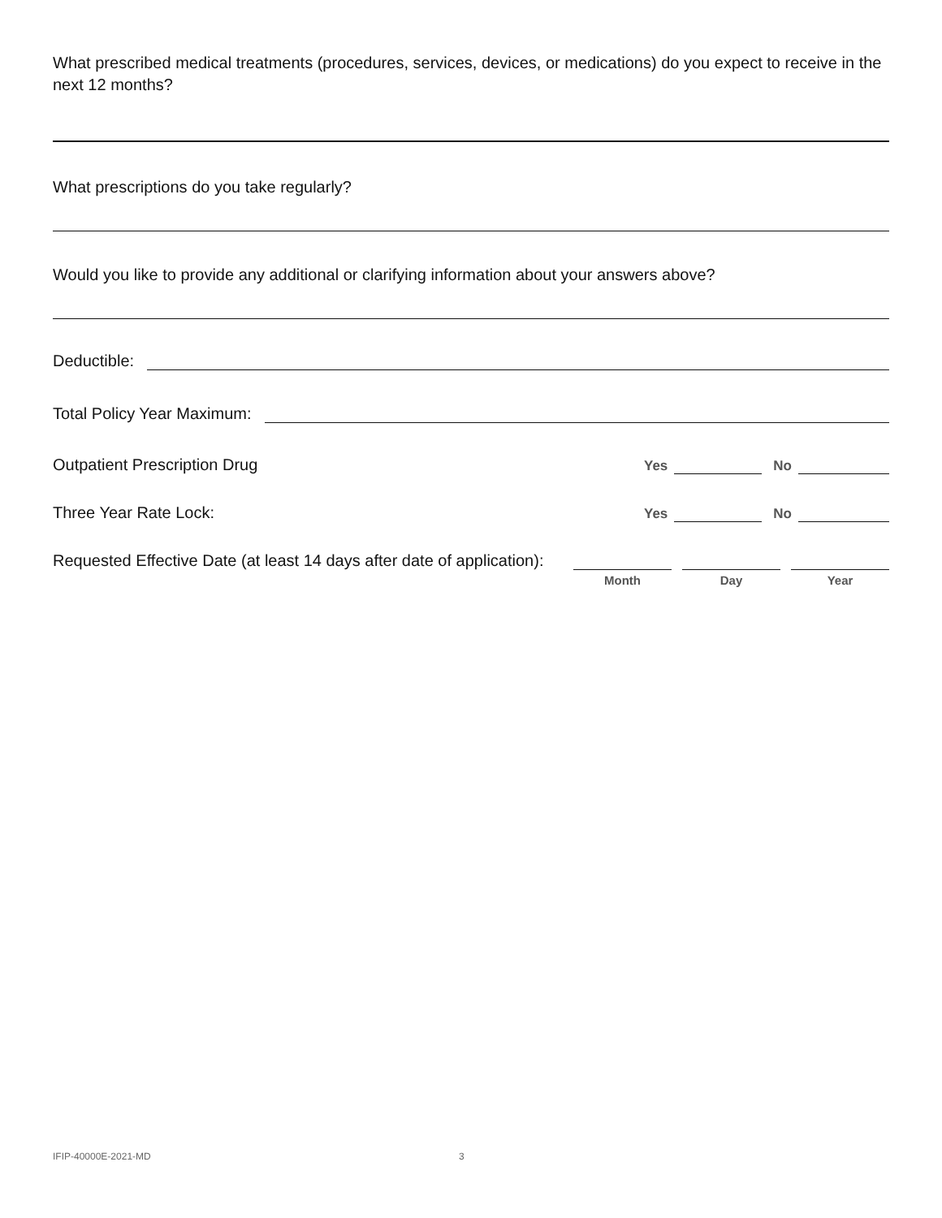What prescribed medical treatments (procedures, services, devices, or medications) do you expect to receive in the next 12 months?
What prescriptions do you take regularly?
Would you like to provide any additional or clarifying information about your answers above?
Deductible:
Total Policy Year Maximum:
Outpatient Prescription Drug Yes No
Three Year Rate Lock: Yes No
Requested Effective Date (at least 14 days after date of application):
Month Day Year
IFIP-40000E-2021-MD 3